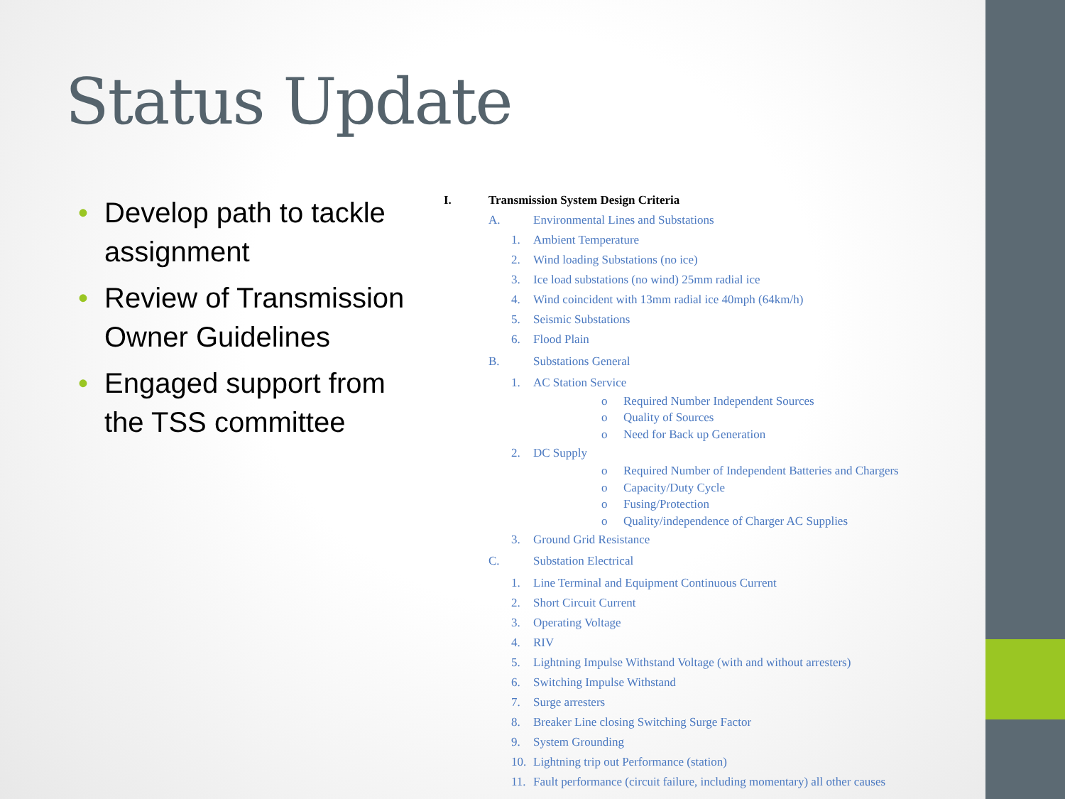Status Update
• Develop path to tackle assignment
• Review of Transmission Owner Guidelines
• Engaged support from the TSS committee
I. Transmission System Design Criteria
A. Environmental Lines and Substations
1. Ambient Temperature
2. Wind loading Substations (no ice)
3. Ice load substations (no wind) 25mm radial ice
4. Wind coincident with 13mm radial ice 40mph (64km/h)
5. Seismic Substations
6. Flood Plain
B. Substations General
1. AC Station Service
o Required Number Independent Sources
o Quality of Sources
o Need for Back up Generation
2. DC Supply
o Required Number of Independent Batteries and Chargers
o Capacity/Duty Cycle
o Fusing/Protection
o Quality/independence of Charger AC Supplies
3. Ground Grid Resistance
C. Substation Electrical
1. Line Terminal and Equipment Continuous Current
2. Short Circuit Current
3. Operating Voltage
4. RIV
5. Lightning Impulse Withstand Voltage (with and without arresters)
6. Switching Impulse Withstand
7. Surge arresters
8. Breaker Line closing Switching Surge Factor
9. System Grounding
10. Lightning trip out Performance (station)
11. Fault performance (circuit failure, including momentary) all other causes